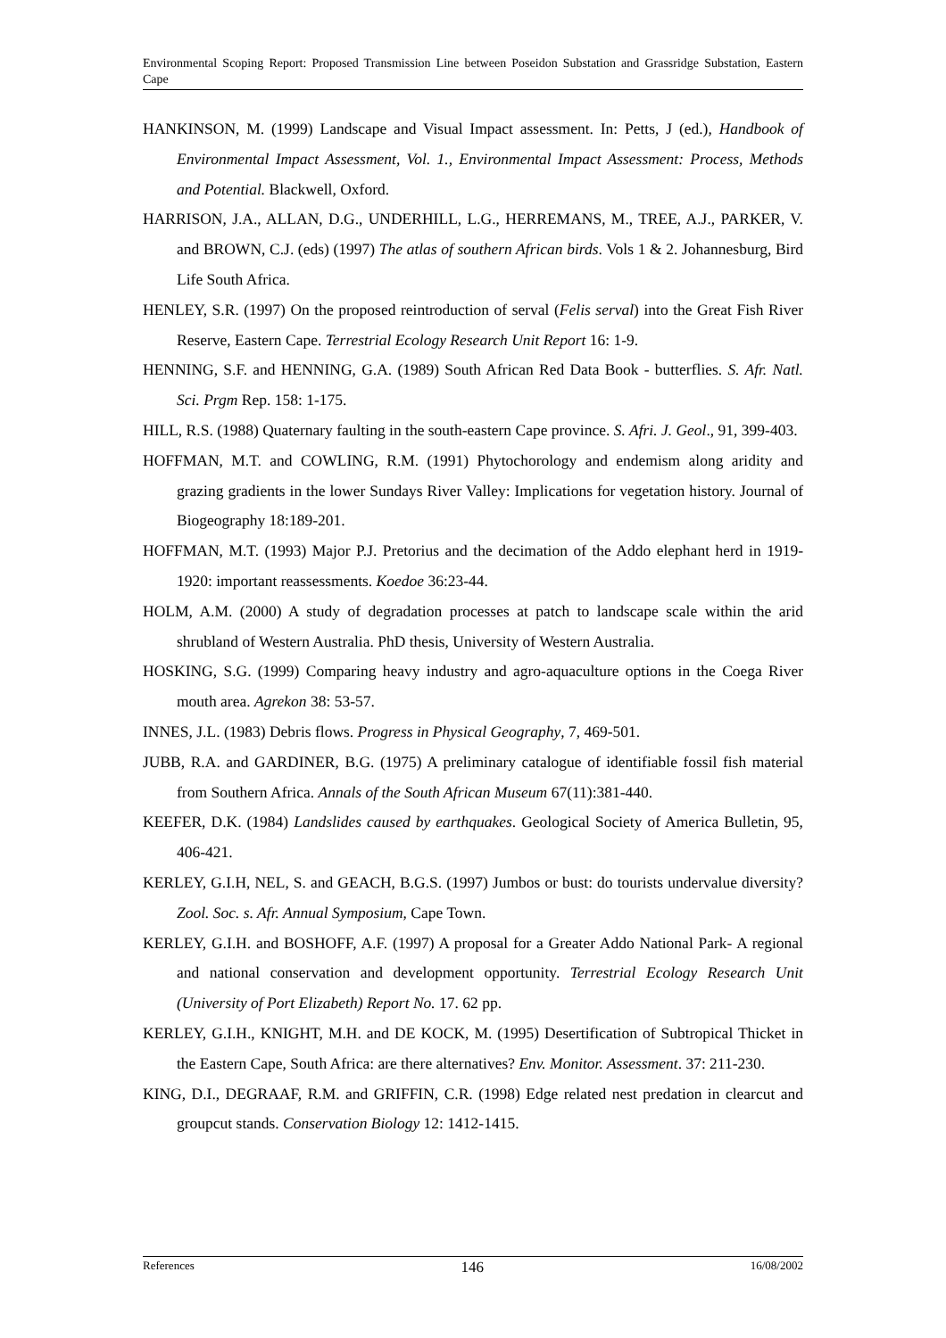Environmental Scoping Report: Proposed Transmission Line between Poseidon Substation and Grassridge Substation, Eastern Cape
HANKINSON, M. (1999) Landscape and Visual Impact assessment. In: Petts, J (ed.), Handbook of Environmental Impact Assessment, Vol. 1., Environmental Impact Assessment: Process, Methods and Potential. Blackwell, Oxford.
HARRISON, J.A., ALLAN, D.G., UNDERHILL, L.G., HERREMANS, M., TREE, A.J., PARKER, V. and BROWN, C.J. (eds) (1997) The atlas of southern African birds. Vols 1 & 2. Johannesburg, Bird Life South Africa.
HENLEY, S.R. (1997) On the proposed reintroduction of serval (Felis serval) into the Great Fish River Reserve, Eastern Cape. Terrestrial Ecology Research Unit Report 16: 1-9.
HENNING, S.F. and HENNING, G.A. (1989) South African Red Data Book - butterflies. S. Afr. Natl. Sci. Prgm Rep. 158: 1-175.
HILL, R.S. (1988) Quaternary faulting in the south-eastern Cape province. S. Afri. J. Geol., 91, 399-403.
HOFFMAN, M.T. and COWLING, R.M. (1991) Phytochorology and endemism along aridity and grazing gradients in the lower Sundays River Valley: Implications for vegetation history. Journal of Biogeography 18:189-201.
HOFFMAN, M.T. (1993) Major P.J. Pretorius and the decimation of the Addo elephant herd in 1919-1920: important reassessments. Koedoe 36:23-44.
HOLM, A.M. (2000) A study of degradation processes at patch to landscape scale within the arid shrubland of Western Australia. PhD thesis, University of Western Australia.
HOSKING, S.G. (1999) Comparing heavy industry and agro-aquaculture options in the Coega River mouth area. Agrekon 38: 53-57.
INNES, J.L. (1983) Debris flows. Progress in Physical Geography, 7, 469-501.
JUBB, R.A. and GARDINER, B.G. (1975) A preliminary catalogue of identifiable fossil fish material from Southern Africa. Annals of the South African Museum 67(11):381-440.
KEEFER, D.K. (1984) Landslides caused by earthquakes. Geological Society of America Bulletin, 95, 406-421.
KERLEY, G.I.H, NEL, S. and GEACH, B.G.S. (1997) Jumbos or bust: do tourists undervalue diversity? Zool. Soc. s. Afr. Annual Symposium, Cape Town.
KERLEY, G.I.H. and BOSHOFF, A.F. (1997) A proposal for a Greater Addo National Park- A regional and national conservation and development opportunity. Terrestrial Ecology Research Unit (University of Port Elizabeth) Report No. 17. 62 pp.
KERLEY, G.I.H., KNIGHT, M.H. and DE KOCK, M. (1995) Desertification of Subtropical Thicket in the Eastern Cape, South Africa: are there alternatives? Env. Monitor. Assessment. 37: 211-230.
KING, D.I., DEGRAAF, R.M. and GRIFFIN, C.R. (1998) Edge related nest predation in clearcut and groupcut stands. Conservation Biology 12: 1412-1415.
References 146 16/08/2002